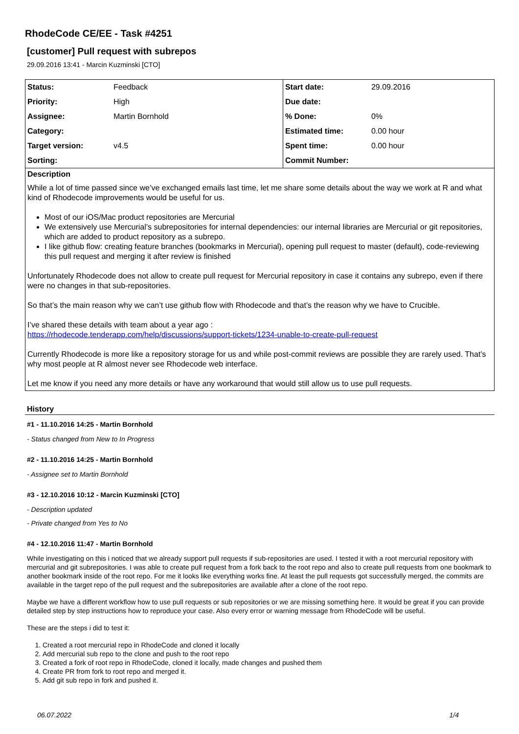RhodeCode CE/EE - Task #4251
[customer] Pull request with subrepos
29.09.2016 13:41 - Marcin Kuzminski [CTO]
| Status: | Feedback | Start date: | 29.09.2016 |
| Priority: | High | Due date: | |
| Assignee: | Martin Bornhold | % Done: | 0% |
| Category: | | Estimated time: | 0.00 hour |
| Target version: | v4.5 | Spent time: | 0.00 hour |
| Sorting: | | Commit Number: | |
Description
While a lot of time passed since we’ve exchanged emails last time, let me share some details about the way we work at R and what kind of Rhodecode improvements would be useful for us.
Most of our iOS/Mac product repositories are Mercurial
We extensively use Mercurial’s subrepositories for internal dependencies: our internal libraries are Mercurial or git repositories, which are added to product repository as a subrepo.
I like github flow: creating feature branches (bookmarks in Mercurial), opening pull request to master (default), code-reviewing this pull request and merging it after review is finished
Unfortunately Rhodecode does not allow to create pull request for Mercurial repository in case it contains any subrepo, even if there were no changes in that sub-repositories.
So that’s the main reason why we can’t use github flow with Rhodecode and that’s the reason why we have to Crucible.
I’ve shared these details with team about a year ago :
https://rhodecode.tenderapp.com/help/discussions/support-tickets/1234-unable-to-create-pull-request
Currently Rhodecode is more like a repository storage for us and while post-commit reviews are possible they are rarely used. That’s why most people at R almost never see Rhodecode web interface.
Let me know if you need any more details or have any workaround that would still allow us to use pull requests.
History
#1 - 11.10.2016 14:25 - Martin Bornhold
- Status changed from New to In Progress
#2 - 11.10.2016 14:25 - Martin Bornhold
- Assignee set to Martin Bornhold
#3 - 12.10.2016 10:12 - Marcin Kuzminski [CTO]
- Description updated
- Private changed from Yes to No
#4 - 12.10.2016 11:47 - Martin Bornhold
While investigating on this i noticed that we already support pull requests if sub-repositories are used. I tested it with a root mercurial repository with mercurial and git subrepositories. I was able to create pull request from a fork back to the root repo and also to create pull requests from one bookmark to another bookmark inside of the root repo. For me it looks like everything works fine. At least the pull requests got successfully merged, the commits are available in the target repo of the pull request and the subrepositories are available after a clone of the root repo.
Maybe we have a different workflow how to use pull requests or sub repositories or we are missing something here. It would be great if you can provide detailed step by step instructions how to reproduce your case. Also every error or warning message from RhodeCode will be useful.
These are the steps i did to test it:
1. Created a root mercurial repo in RhodeCode and cloned it locally
2. Add mercurial sub repo to the clone and push to the root repo
3. Created a fork of root repo in RhodeCode, cloned it locally, made changes and pushed them
4. Create PR from fork to root repo and merged it.
5. Add git sub repo in fork and pushed it.
06.07.2022 1/4